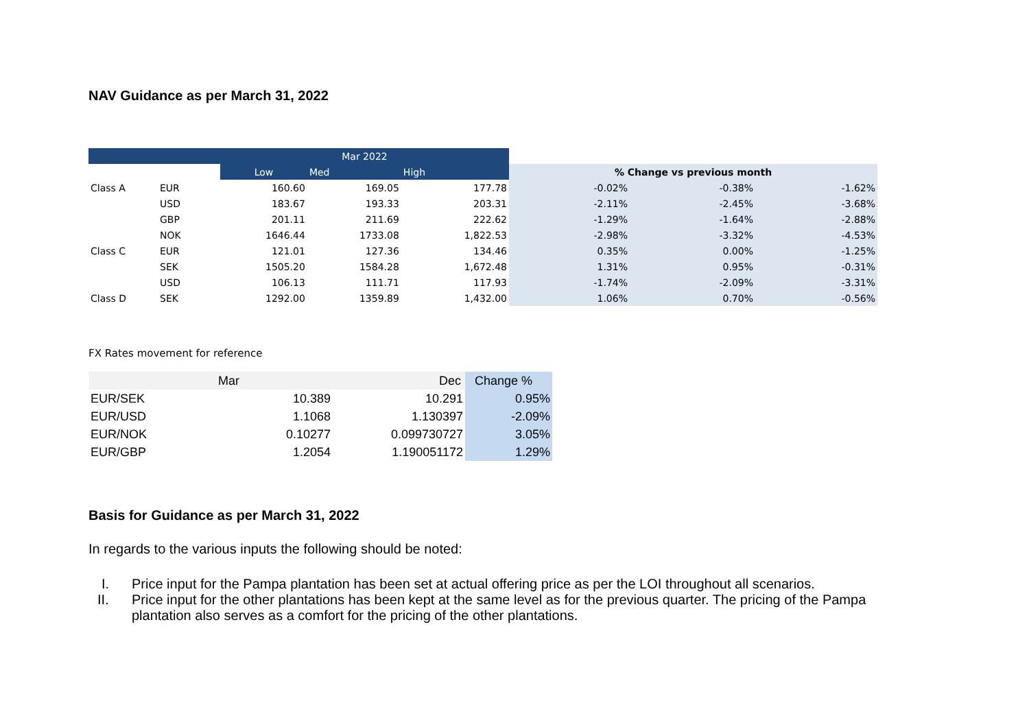NAV Guidance as per March 31, 2022
| | | Mar 2022 | | | | | |
| | | Low | Med | High | % Change vs previous month | | |
| Class A | EUR | 160.60 | 169.05 | 177.78 | -0.02% | -0.38% | -1.62% |
| | USD | 183.67 | 193.33 | 203.31 | -2.11% | -2.45% | -3.68% |
| | GBP | 201.11 | 211.69 | 222.62 | -1.29% | -1.64% | -2.88% |
| | NOK | 1646.44 | 1733.08 | 1,822.53 | -2.98% | -3.32% | -4.53% |
| Class C | EUR | 121.01 | 127.36 | 134.46 | 0.35% | 0.00% | -1.25% |
| | SEK | 1505.20 | 1584.28 | 1,672.48 | 1.31% | 0.95% | -0.31% |
| | USD | 106.13 | 111.71 | 117.93 | -1.74% | -2.09% | -3.31% |
| Class D | SEK | 1292.00 | 1359.89 | 1,432.00 | 1.06% | 0.70% | -0.56% |
FX Rates movement for reference
| | Mar | Dec | Change % |
| EUR/SEK | 10.389 | 10.291 | 0.95% |
| EUR/USD | 1.1068 | 1.130397 | -2.09% |
| EUR/NOK | 0.10277 | 0.099730727 | 3.05% |
| EUR/GBP | 1.2054 | 1.190051172 | 1.29% |
Basis for Guidance as per March 31, 2022
In regards to the various inputs the following should be noted:
I. Price input for the Pampa plantation has been set at actual offering price as per the LOI throughout all scenarios.
II. Price input for the other plantations has been kept at the same level as for the previous quarter. The pricing of the Pampa plantation also serves as a comfort for the pricing of the other plantations.